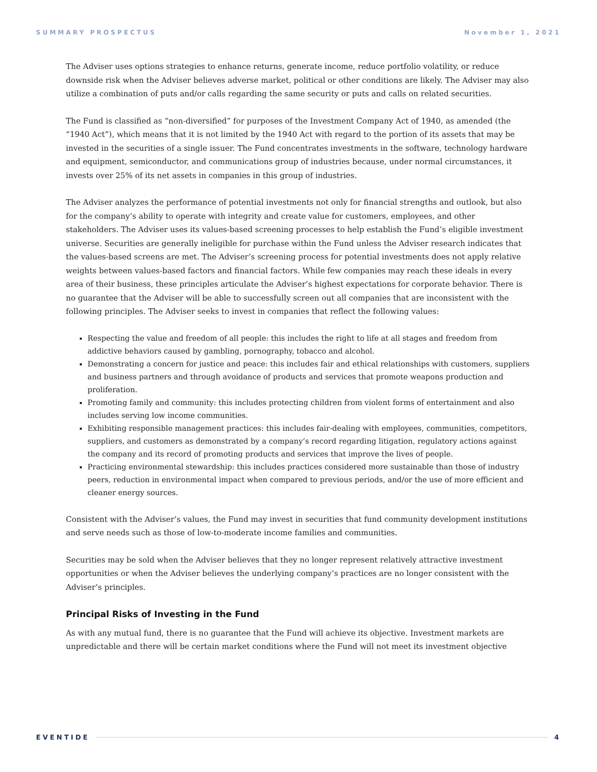SUMMARY PROSPECTUS November 1, 2021
The Adviser uses options strategies to enhance returns, generate income, reduce portfolio volatility, or reduce downside risk when the Adviser believes adverse market, political or other conditions are likely. The Adviser may also utilize a combination of puts and/or calls regarding the same security or puts and calls on related securities.
The Fund is classified as “non-diversified” for purposes of the Investment Company Act of 1940, as amended (the “1940 Act”), which means that it is not limited by the 1940 Act with regard to the portion of its assets that may be invested in the securities of a single issuer. The Fund concentrates investments in the software, technology hardware and equipment, semiconductor, and communications group of industries because, under normal circumstances, it invests over 25% of its net assets in companies in this group of industries.
The Adviser analyzes the performance of potential investments not only for financial strengths and outlook, but also for the company’s ability to operate with integrity and create value for customers, employees, and other stakeholders. The Adviser uses its values-based screening processes to help establish the Fund’s eligible investment universe. Securities are generally ineligible for purchase within the Fund unless the Adviser research indicates that the values-based screens are met. The Adviser’s screening process for potential investments does not apply relative weights between values-based factors and financial factors. While few companies may reach these ideals in every area of their business, these principles articulate the Adviser’s highest expectations for corporate behavior. There is no guarantee that the Adviser will be able to successfully screen out all companies that are inconsistent with the following principles. The Adviser seeks to invest in companies that reflect the following values:
Respecting the value and freedom of all people: this includes the right to life at all stages and freedom from addictive behaviors caused by gambling, pornography, tobacco and alcohol.
Demonstrating a concern for justice and peace: this includes fair and ethical relationships with customers, suppliers and business partners and through avoidance of products and services that promote weapons production and proliferation.
Promoting family and community: this includes protecting children from violent forms of entertainment and also includes serving low income communities.
Exhibiting responsible management practices: this includes fair-dealing with employees, communities, competitors, suppliers, and customers as demonstrated by a company’s record regarding litigation, regulatory actions against the company and its record of promoting products and services that improve the lives of people.
Practicing environmental stewardship: this includes practices considered more sustainable than those of industry peers, reduction in environmental impact when compared to previous periods, and/or the use of more efficient and cleaner energy sources.
Consistent with the Adviser’s values, the Fund may invest in securities that fund community development institutions and serve needs such as those of low-to-moderate income families and communities.
Securities may be sold when the Adviser believes that they no longer represent relatively attractive investment opportunities or when the Adviser believes the underlying company’s practices are no longer consistent with the Adviser’s principles.
Principal Risks of Investing in the Fund
As with any mutual fund, there is no guarantee that the Fund will achieve its objective. Investment markets are unpredictable and there will be certain market conditions where the Fund will not meet its investment objective
EVENTIDE 4